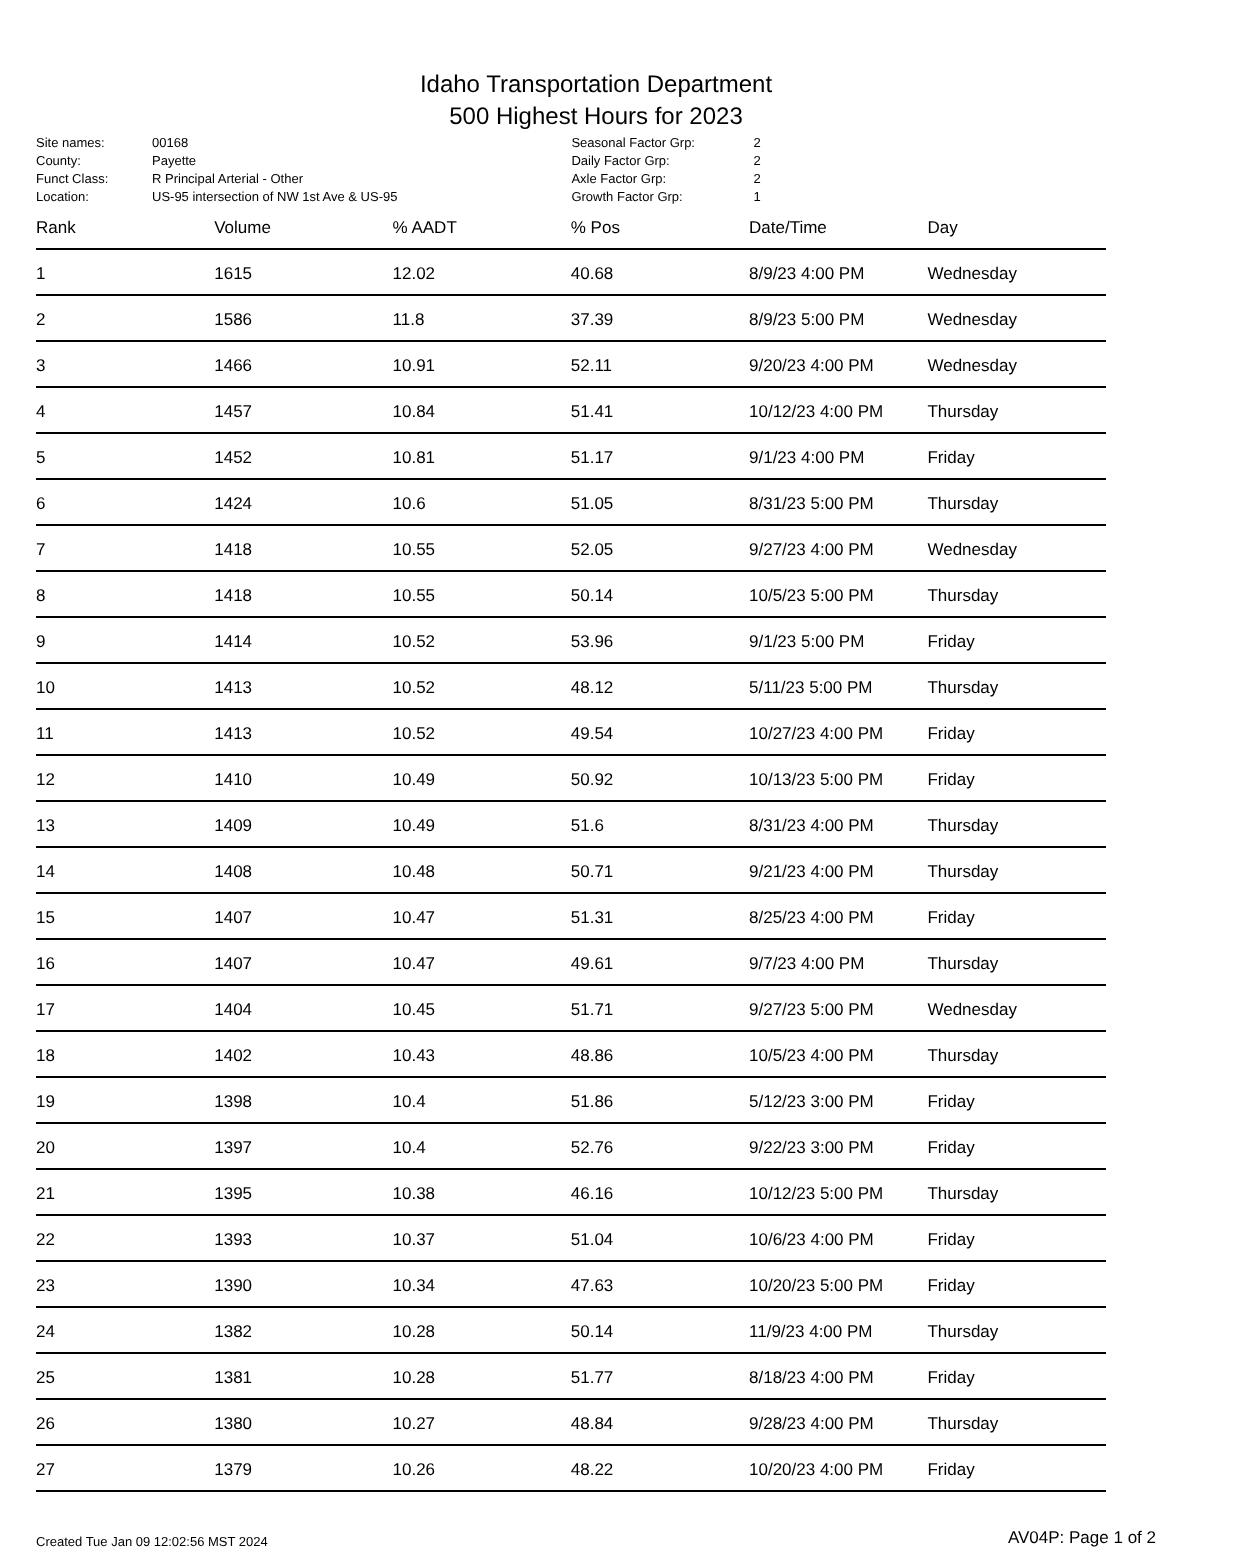Idaho Transportation Department
500 Highest Hours for 2023
| Site names: | 00168 |
| County: | Payette |
| Funct Class: | R Principal Arterial - Other |
| Location: | US-95 intersection of NW 1st Ave & US-95 |
| Seasonal Factor Grp: | 2 |
| Daily Factor Grp: | 2 |
| Axle Factor Grp: | 2 |
| Growth Factor Grp: | 1 |
| Rank | Volume | % AADT | % Pos | Date/Time | Day |
| --- | --- | --- | --- | --- | --- |
| 1 | 1615 | 12.02 | 40.68 | 8/9/23 4:00 PM | Wednesday |
| 2 | 1586 | 11.8 | 37.39 | 8/9/23 5:00 PM | Wednesday |
| 3 | 1466 | 10.91 | 52.11 | 9/20/23 4:00 PM | Wednesday |
| 4 | 1457 | 10.84 | 51.41 | 10/12/23 4:00 PM | Thursday |
| 5 | 1452 | 10.81 | 51.17 | 9/1/23 4:00 PM | Friday |
| 6 | 1424 | 10.6 | 51.05 | 8/31/23 5:00 PM | Thursday |
| 7 | 1418 | 10.55 | 52.05 | 9/27/23 4:00 PM | Wednesday |
| 8 | 1418 | 10.55 | 50.14 | 10/5/23 5:00 PM | Thursday |
| 9 | 1414 | 10.52 | 53.96 | 9/1/23 5:00 PM | Friday |
| 10 | 1413 | 10.52 | 48.12 | 5/11/23 5:00 PM | Thursday |
| 11 | 1413 | 10.52 | 49.54 | 10/27/23 4:00 PM | Friday |
| 12 | 1410 | 10.49 | 50.92 | 10/13/23 5:00 PM | Friday |
| 13 | 1409 | 10.49 | 51.6 | 8/31/23 4:00 PM | Thursday |
| 14 | 1408 | 10.48 | 50.71 | 9/21/23 4:00 PM | Thursday |
| 15 | 1407 | 10.47 | 51.31 | 8/25/23 4:00 PM | Friday |
| 16 | 1407 | 10.47 | 49.61 | 9/7/23 4:00 PM | Thursday |
| 17 | 1404 | 10.45 | 51.71 | 9/27/23 5:00 PM | Wednesday |
| 18 | 1402 | 10.43 | 48.86 | 10/5/23 4:00 PM | Thursday |
| 19 | 1398 | 10.4 | 51.86 | 5/12/23 3:00 PM | Friday |
| 20 | 1397 | 10.4 | 52.76 | 9/22/23 3:00 PM | Friday |
| 21 | 1395 | 10.38 | 46.16 | 10/12/23 5:00 PM | Thursday |
| 22 | 1393 | 10.37 | 51.04 | 10/6/23 4:00 PM | Friday |
| 23 | 1390 | 10.34 | 47.63 | 10/20/23 5:00 PM | Friday |
| 24 | 1382 | 10.28 | 50.14 | 11/9/23 4:00 PM | Thursday |
| 25 | 1381 | 10.28 | 51.77 | 8/18/23 4:00 PM | Friday |
| 26 | 1380 | 10.27 | 48.84 | 9/28/23 4:00 PM | Thursday |
| 27 | 1379 | 10.26 | 48.22 | 10/20/23 4:00 PM | Friday |
Created Tue Jan 09 12:02:56 MST 2024 AV04P: Page 1 of 2